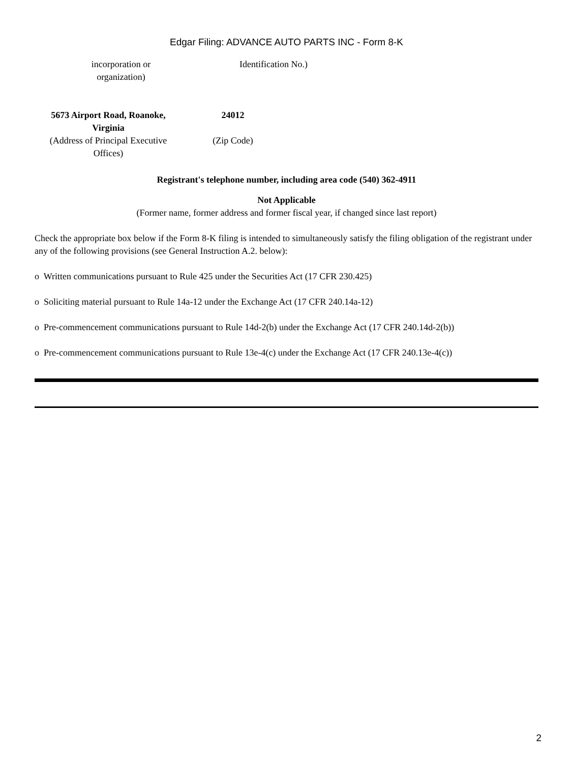Edgar Filing: ADVANCE AUTO PARTS INC - Form 8-K
| incorporation or organization) | | Identification No.) |
| 5673 Airport Road, Roanoke, Virginia | 24012 |
| (Address of Principal Executive Offices) | (Zip Code) |
Registrant's telephone number, including area code (540) 362-4911
Not Applicable
(Former name, former address and former fiscal year, if changed since last report)
Check the appropriate box below if the Form 8-K filing is intended to simultaneously satisfy the filing obligation of the registrant under any of the following provisions (see General Instruction A.2. below):
o Written communications pursuant to Rule 425 under the Securities Act (17 CFR 230.425)
o Soliciting material pursuant to Rule 14a-12 under the Exchange Act (17 CFR 240.14a-12)
o Pre-commencement communications pursuant to Rule 14d-2(b) under the Exchange Act (17 CFR 240.14d-2(b))
o Pre-commencement communications pursuant to Rule 13e-4(c) under the Exchange Act (17 CFR 240.13e-4(c))
2